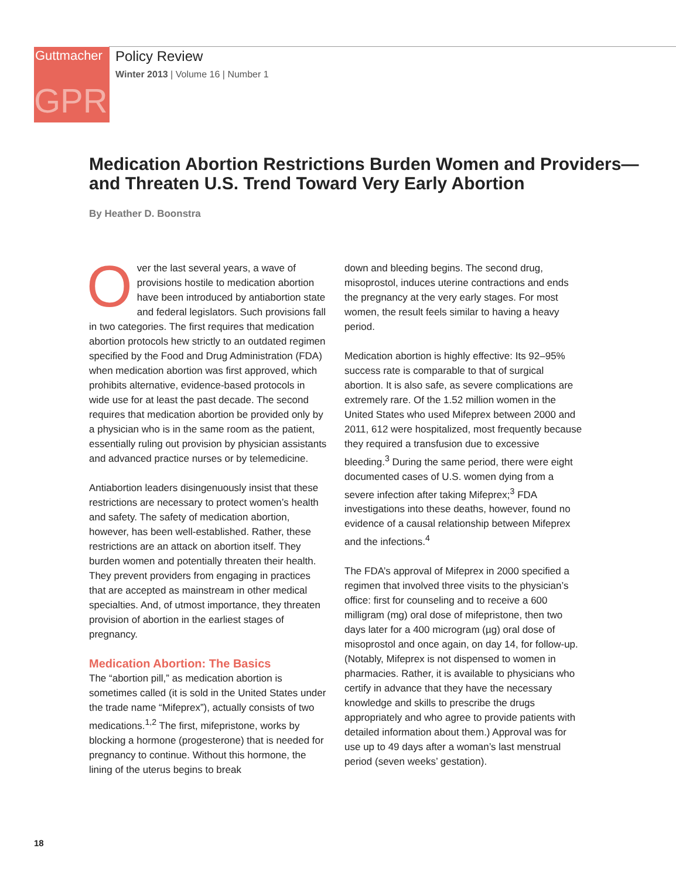Guttmacher
GPR
Policy Review
Winter 2013 | Volume 16 | Number 1
Medication Abortion Restrictions Burden Women and Providers—and Threaten U.S. Trend Toward Very Early Abortion
By Heather D. Boonstra
Over the last several years, a wave of provisions hostile to medication abortion have been introduced by antiabortion state and federal legislators. Such provisions fall in two categories. The first requires that medication abortion protocols hew strictly to an outdated regimen specified by the Food and Drug Administration (FDA) when medication abortion was first approved, which prohibits alternative, evidence-based protocols in wide use for at least the past decade. The second requires that medication abortion be provided only by a physician who is in the same room as the patient, essentially ruling out provision by physician assistants and advanced practice nurses or by telemedicine.
Antiabortion leaders disingenuously insist that these restrictions are necessary to protect women’s health and safety. The safety of medication abortion, however, has been well-established. Rather, these restrictions are an attack on abortion itself. They burden women and potentially threaten their health. They prevent providers from engaging in practices that are accepted as mainstream in other medical specialties. And, of utmost importance, they threaten provision of abortion in the earliest stages of pregnancy.
Medication Abortion: The Basics
The “abortion pill,” as medication abortion is sometimes called (it is sold in the United States under the trade name “Mifeprex”), actually consists of two medications.<sup>1,2</sup> The first, mifepristone, works by blocking a hormone (progesterone) that is needed for pregnancy to continue. Without this hormone, the lining of the uterus begins to break
down and bleeding begins. The second drug, misoprostol, induces uterine contractions and ends the pregnancy at the very early stages. For most women, the result feels similar to having a heavy period.
Medication abortion is highly effective: Its 92–95% success rate is comparable to that of surgical abortion. It is also safe, as severe complications are extremely rare. Of the 1.52 million women in the United States who used Mifeprex between 2000 and 2011, 612 were hospitalized, most frequently because they required a transfusion due to excessive bleeding.<sup>3</sup> During the same period, there were eight documented cases of U.S. women dying from a severe infection after taking Mifeprex;<sup>3</sup> FDA investigations into these deaths, however, found no evidence of a causal relationship between Mifeprex and the infections.<sup>4</sup>
The FDA’s approval of Mifeprex in 2000 specified a regimen that involved three visits to the physician’s office: first for counseling and to receive a 600 milligram (mg) oral dose of mifepristone, then two days later for a 400 microgram (µg) oral dose of misoprostol and once again, on day 14, for follow-up. (Notably, Mifeprex is not dispensed to women in pharmacies. Rather, it is available to physicians who certify in advance that they have the necessary knowledge and skills to prescribe the drugs appropriately and who agree to provide patients with detailed information about them.) Approval was for use up to 49 days after a woman’s last menstrual period (seven weeks’ gestation).
18